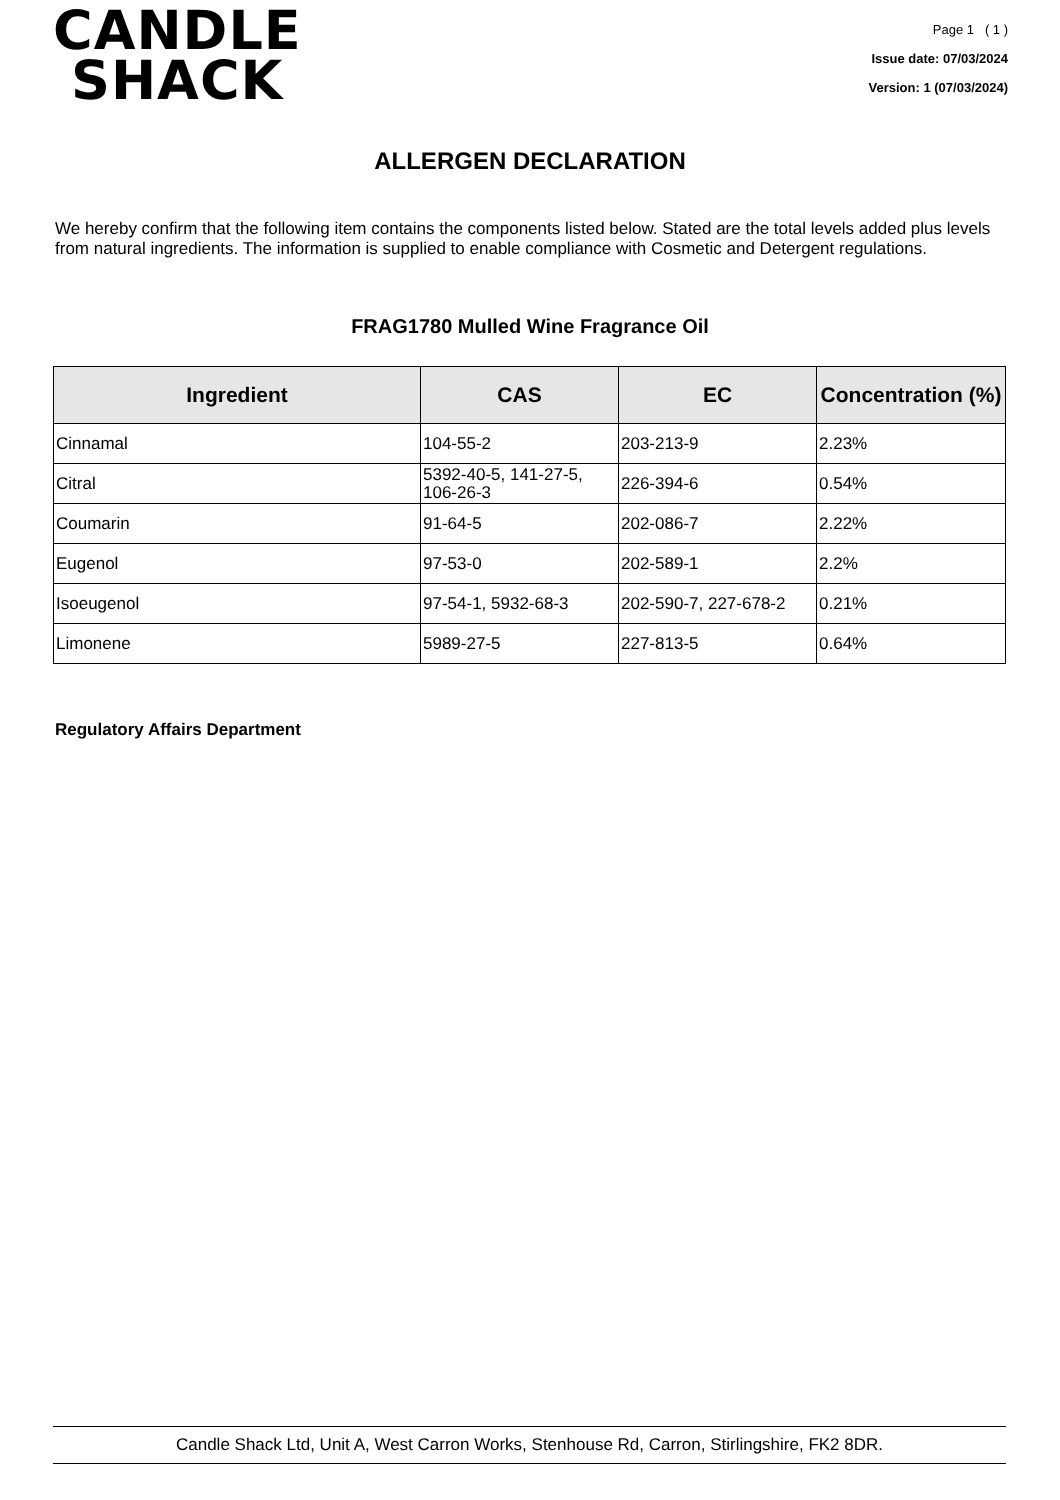CANDLE
SHACK
Page 1 ( 1 )
Issue date: 07/03/2024
Version: 1 (07/03/2024)
ALLERGEN DECLARATION
We hereby confirm that the following item contains the components listed below. Stated are the total levels added plus levels from natural ingredients. The information is supplied to enable compliance with Cosmetic and Detergent regulations.
FRAG1780 Mulled Wine Fragrance Oil
| Ingredient | CAS | EC | Concentration (%) |
| --- | --- | --- | --- |
| Cinnamal | 104-55-2 | 203-213-9 | 2.23% |
| Citral | 5392-40-5, 141-27-5, 106-26-3 | 226-394-6 | 0.54% |
| Coumarin | 91-64-5 | 202-086-7 | 2.22% |
| Eugenol | 97-53-0 | 202-589-1 | 2.2% |
| Isoeugenol | 97-54-1, 5932-68-3 | 202-590-7, 227-678-2 | 0.21% |
| Limonene | 5989-27-5 | 227-813-5 | 0.64% |
Regulatory Affairs Department
Candle Shack Ltd, Unit A, West Carron Works, Stenhouse Rd, Carron, Stirlingshire, FK2 8DR.